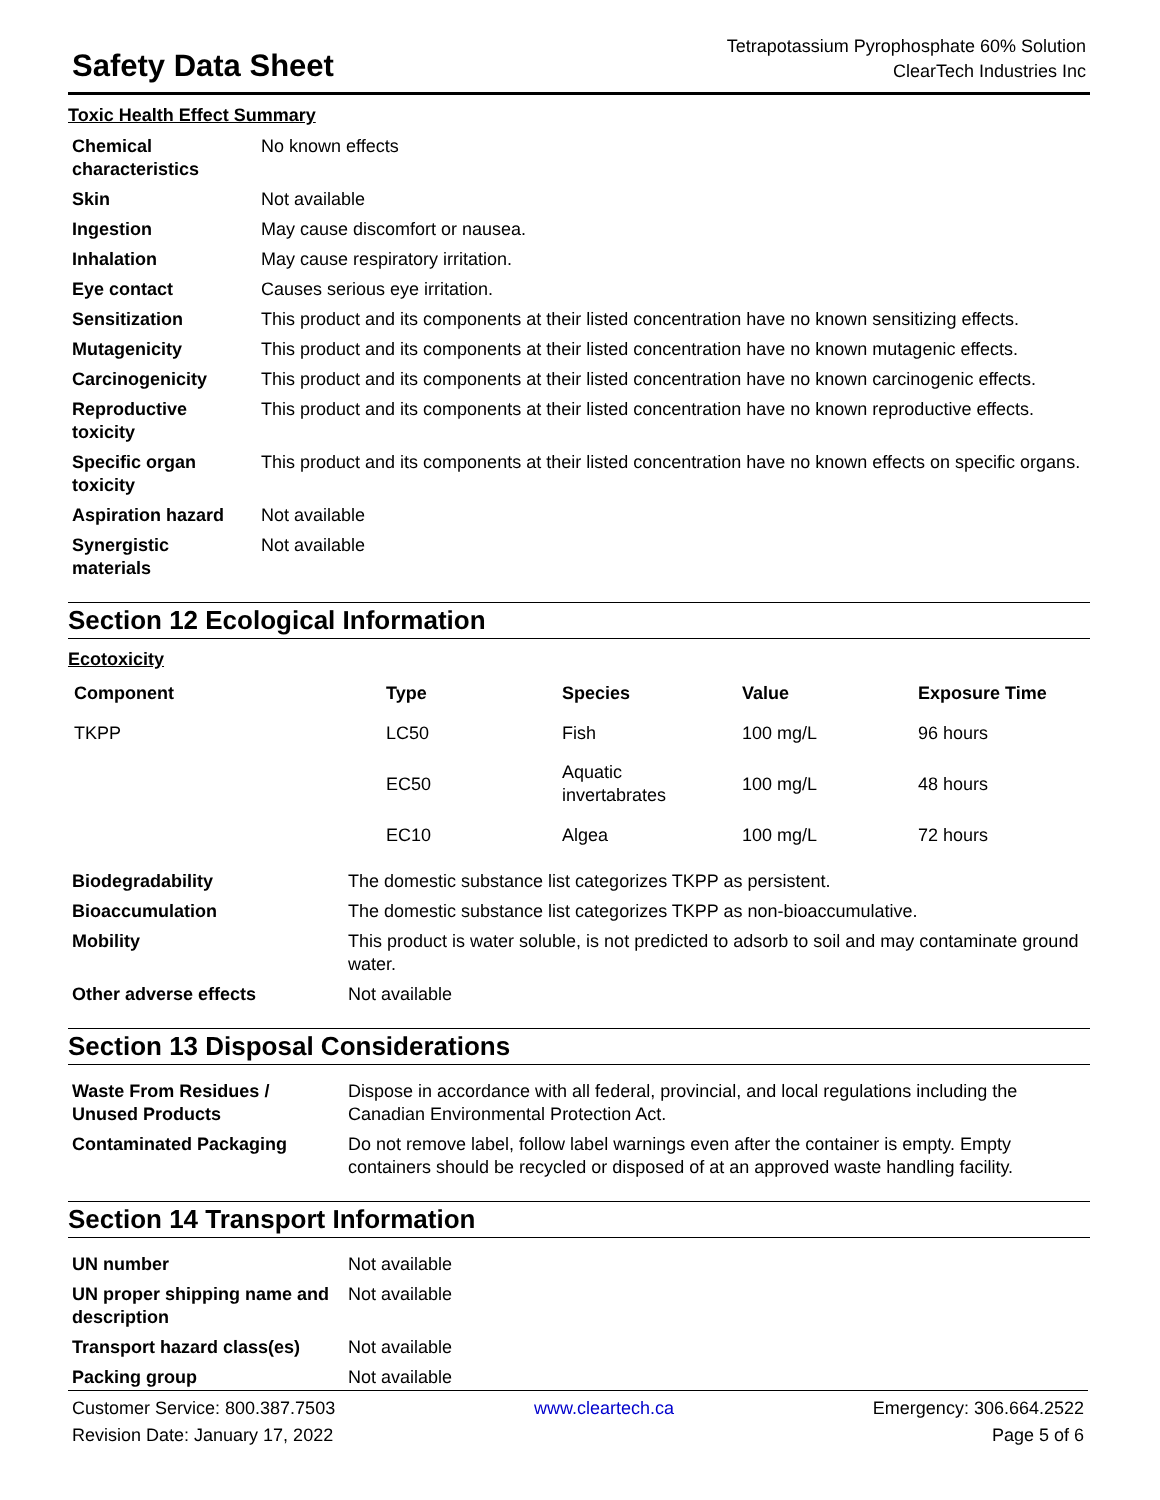Safety Data Sheet
Tetrapotassium Pyrophosphate 60% Solution
ClearTech Industries Inc
Toxic Health Effect Summary
| Chemical characteristics | No known effects |
| Skin | Not available |
| Ingestion | May cause discomfort or nausea. |
| Inhalation | May cause respiratory irritation. |
| Eye contact | Causes serious eye irritation. |
| Sensitization | This product and its components at their listed concentration have no known sensitizing effects. |
| Mutagenicity | This product and its components at their listed concentration have no known mutagenic effects. |
| Carcinogenicity | This product and its components at their listed concentration have no known carcinogenic effects. |
| Reproductive toxicity | This product and its components at their listed concentration have no known reproductive effects. |
| Specific organ toxicity | This product and its components at their listed concentration have no known effects on specific organs. |
| Aspiration hazard | Not available |
| Synergistic materials | Not available |
Section 12 Ecological Information
Ecotoxicity
| Component | Type | Species | Value | Exposure Time |
| --- | --- | --- | --- | --- |
| TKPP | LC50 | Fish | 100 mg/L | 96 hours |
| | EC50 | Aquatic invertabrates | 100 mg/L | 48 hours |
| | EC10 | Algea | 100 mg/L | 72 hours |
| Biodegradability | The domestic substance list categorizes TKPP as persistent. |
| Bioaccumulation | The domestic substance list categorizes TKPP as non-bioaccumulative. |
| Mobility | This product is water soluble, is not predicted to adsorb to soil and may contaminate ground water. |
| Other adverse effects | Not available |
Section 13 Disposal Considerations
| Waste From Residues / Unused Products | Dispose in accordance with all federal, provincial, and local regulations including the Canadian Environmental Protection Act. |
| Contaminated Packaging | Do not remove label, follow label warnings even after the container is empty. Empty containers should be recycled or disposed of at an approved waste handling facility. |
Section 14 Transport Information
| UN number | Not available |
| UN proper shipping name and description | Not available |
| Transport hazard class(es) | Not available |
| Packing group | Not available |
Customer Service: 800.387.7503
Revision Date: January 17, 2022
www.cleartech.ca Emergency: 306.664.2522
Page 5 of 6